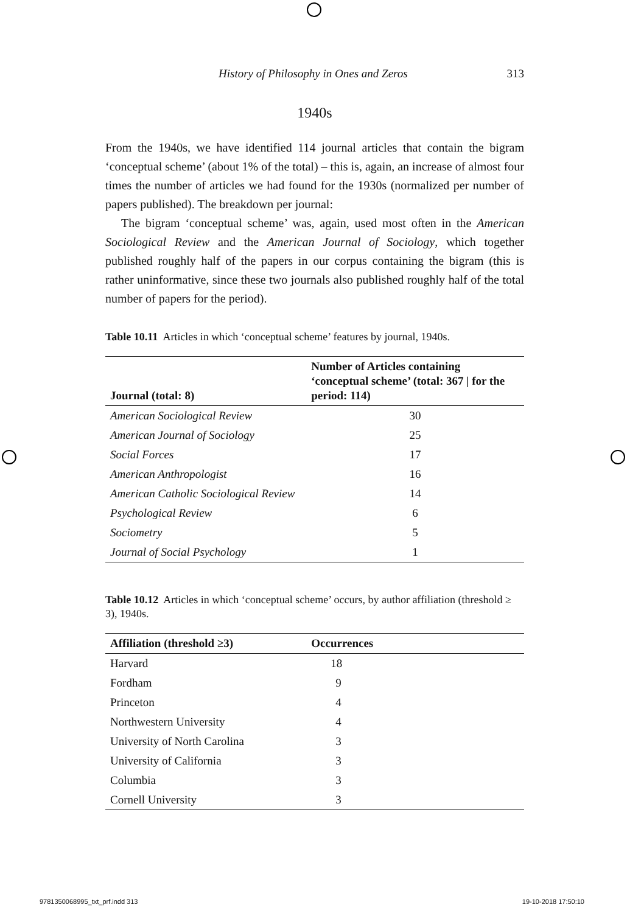History of Philosophy in Ones and Zeros 313
1940s
From the 1940s, we have identified 114 journal articles that contain the bigram ‘conceptual scheme’ (about 1% of the total) – this is, again, an increase of almost four times the number of articles we had found for the 1930s (normalized per number of papers published). The breakdown per journal:
The bigram ‘conceptual scheme’ was, again, used most often in the American Sociological Review and the American Journal of Sociology, which together published roughly half of the papers in our corpus containing the bigram (this is rather uninformative, since these two journals also published roughly half of the total number of papers for the period).
Table 10.11 Articles in which ‘conceptual scheme’ features by journal, 1940s.
| Journal (total: 8) | Number of Articles containing ‘conceptual scheme’ (total: 367 / for the period: 114) |
| --- | --- |
| American Sociological Review | 30 |
| American Journal of Sociology | 25 |
| Social Forces | 17 |
| American Anthropologist | 16 |
| American Catholic Sociological Review | 14 |
| Psychological Review | 6 |
| Sociometry | 5 |
| Journal of Social Psychology | 1 |
Table 10.12 Articles in which ‘conceptual scheme’ occurs, by author affiliation (threshold ≥ 3), 1940s.
| Affiliation (threshold ≥3) | Occurrences |
| --- | --- |
| Harvard | 18 |
| Fordham | 9 |
| Princeton | 4 |
| Northwestern University | 4 |
| University of North Carolina | 3 |
| University of California | 3 |
| Columbia | 3 |
| Cornell University | 3 |
9781350068995_txt_prf.indd 313 19-10-2018 17:50:10